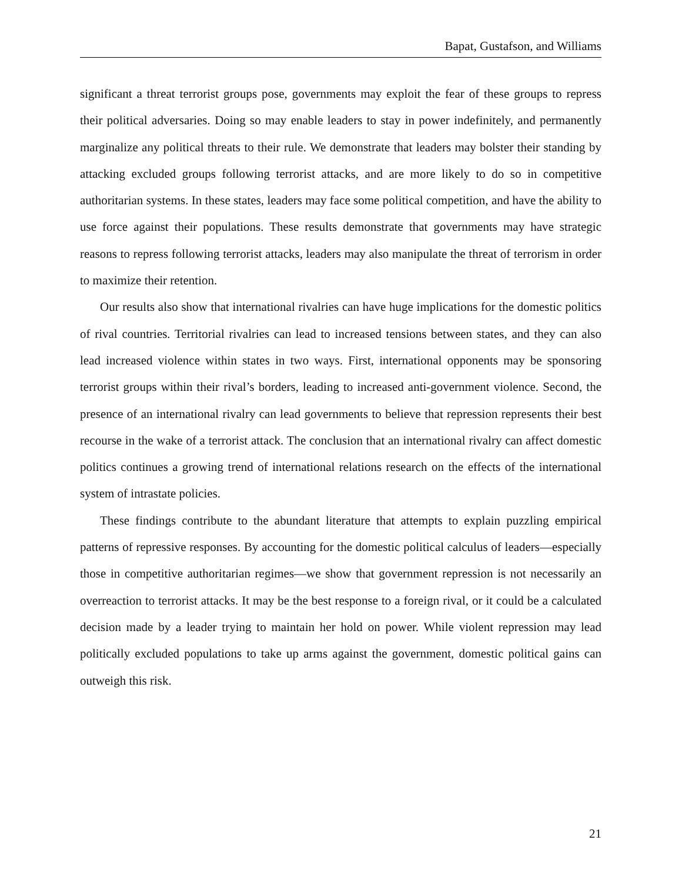Bapat, Gustafson, and Williams
significant a threat terrorist groups pose, governments may exploit the fear of these groups to repress their political adversaries. Doing so may enable leaders to stay in power indefinitely, and permanently marginalize any political threats to their rule. We demonstrate that leaders may bolster their standing by attacking excluded groups following terrorist attacks, and are more likely to do so in competitive authoritarian systems. In these states, leaders may face some political competition, and have the ability to use force against their populations. These results demonstrate that governments may have strategic reasons to repress following terrorist attacks, leaders may also manipulate the threat of terrorism in order to maximize their retention.
Our results also show that international rivalries can have huge implications for the domestic politics of rival countries. Territorial rivalries can lead to increased tensions between states, and they can also lead increased violence within states in two ways. First, international opponents may be sponsoring terrorist groups within their rival’s borders, leading to increased anti-government violence. Second, the presence of an international rivalry can lead governments to believe that repression represents their best recourse in the wake of a terrorist attack. The conclusion that an international rivalry can affect domestic politics continues a growing trend of international relations research on the effects of the international system of intrastate policies.
These findings contribute to the abundant literature that attempts to explain puzzling empirical patterns of repressive responses. By accounting for the domestic political calculus of leaders—especially those in competitive authoritarian regimes—we show that government repression is not necessarily an overreaction to terrorist attacks. It may be the best response to a foreign rival, or it could be a calculated decision made by a leader trying to maintain her hold on power. While violent repression may lead politically excluded populations to take up arms against the government, domestic political gains can outweigh this risk.
21